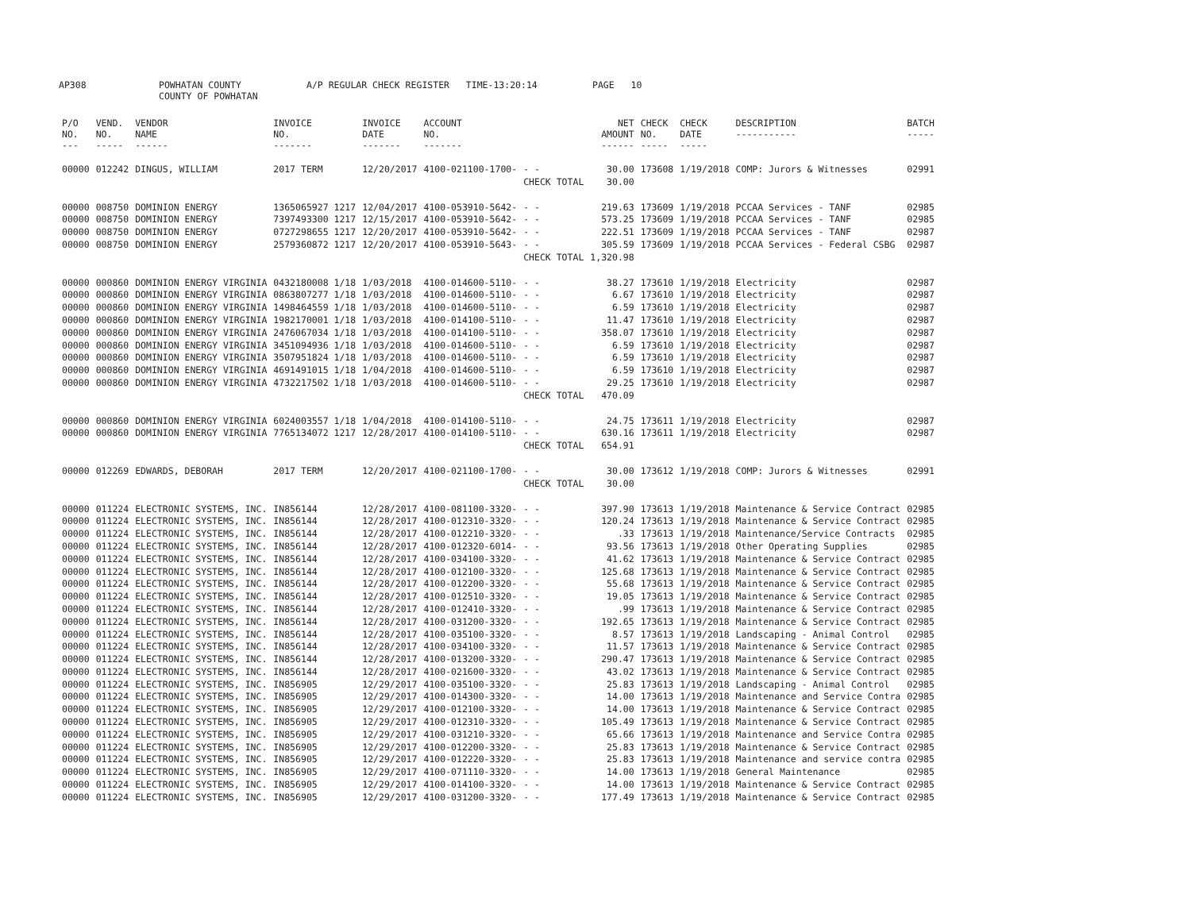AP308 POWHATAN COUNTY
COUNTY OF POWHATAN
A/P REGULAR CHECK REGISTER TIME-13:20:14 PAGE 10
| P/O NO. --- | VEND. NO. ----- | VENDOR NAME ------ | INVOICE NO. ------- | INVOICE DATE ------- | ACCOUNT NO. ------- | | NET AMOUNT ------ | CHECK NO. ----- | CHECK DATE ----- | DESCRIPTION ----------- | BATCH ----- |
| --- | --- | --- | --- | --- | --- | --- | --- | --- | --- | --- | --- |
| 00000 | 012242 | DINGUS, WILLIAM | 2017 TERM | 12/20/2017 | 4100-021100-1700- | - - | 30.00 | 173608 | 1/19/2018 | COMP: Jurors & Witnesses | 02991 |
| | | | | | | CHECK TOTAL | 30.00 | | | | |
| 00000 | 008750 | DOMINION ENERGY | 1365065927 1217 | 12/04/2017 | 4100-053910-5642- | - - | 219.63 | 173609 | 1/19/2018 | PCCAA Services - TANF | 02985 |
| 00000 | 008750 | DOMINION ENERGY | 7397493300 1217 | 12/15/2017 | 4100-053910-5642- | - - | 573.25 | 173609 | 1/19/2018 | PCCAA Services - TANF | 02985 |
| 00000 | 008750 | DOMINION ENERGY | 0727298655 1217 | 12/20/2017 | 4100-053910-5642- | - - | 222.51 | 173609 | 1/19/2018 | PCCAA Services - TANF | 02987 |
| 00000 | 008750 | DOMINION ENERGY | 2579360872 1217 | 12/20/2017 | 4100-053910-5643- | - - | 305.59 | 173609 | 1/19/2018 | PCCAA Services - Federal CSBG | 02987 |
| | | | | | | CHECK TOTAL | 1,320.98 | | | | |
| 00000 | 000860 | DOMINION ENERGY VIRGINIA | 0432180008 1/18 | 1/03/2018 | 4100-014600-5110- | - - | 38.27 | 173610 | 1/19/2018 | Electricity | 02987 |
| 00000 | 000860 | DOMINION ENERGY VIRGINIA | 0863807277 1/18 | 1/03/2018 | 4100-014600-5110- | - - | 6.67 | 173610 | 1/19/2018 | Electricity | 02987 |
| 00000 | 000860 | DOMINION ENERGY VIRGINIA | 1498464559 1/18 | 1/03/2018 | 4100-014600-5110- | - - | 6.59 | 173610 | 1/19/2018 | Electricity | 02987 |
| 00000 | 000860 | DOMINION ENERGY VIRGINIA | 1982170001 1/18 | 1/03/2018 | 4100-014100-5110- | - - | 11.47 | 173610 | 1/19/2018 | Electricity | 02987 |
| 00000 | 000860 | DOMINION ENERGY VIRGINIA | 2476067034 1/18 | 1/03/2018 | 4100-014100-5110- | - - | 358.07 | 173610 | 1/19/2018 | Electricity | 02987 |
| 00000 | 000860 | DOMINION ENERGY VIRGINIA | 3451094936 1/18 | 1/03/2018 | 4100-014600-5110- | - - | 6.59 | 173610 | 1/19/2018 | Electricity | 02987 |
| 00000 | 000860 | DOMINION ENERGY VIRGINIA | 3507951824 1/18 | 1/03/2018 | 4100-014600-5110- | - - | 6.59 | 173610 | 1/19/2018 | Electricity | 02987 |
| 00000 | 000860 | DOMINION ENERGY VIRGINIA | 4691491015 1/18 | 1/04/2018 | 4100-014600-5110- | - - | 6.59 | 173610 | 1/19/2018 | Electricity | 02987 |
| 00000 | 000860 | DOMINION ENERGY VIRGINIA | 4732217502 1/18 | 1/03/2018 | 4100-014600-5110- | - - | 29.25 | 173610 | 1/19/2018 | Electricity | 02987 |
| | | | | | | CHECK TOTAL | 470.09 | | | | |
| 00000 | 000860 | DOMINION ENERGY VIRGINIA | 6024003557 1/18 | 1/04/2018 | 4100-014100-5110- | - - | 24.75 | 173611 | 1/19/2018 | Electricity | 02987 |
| 00000 | 000860 | DOMINION ENERGY VIRGINIA | 7765134072 1217 | 12/28/2017 | 4100-014100-5110- | - - | 630.16 | 173611 | 1/19/2018 | Electricity | 02987 |
| | | | | | | CHECK TOTAL | 654.91 | | | | |
| 00000 | 012269 | EDWARDS, DEBORAH | 2017 TERM | 12/20/2017 | 4100-021100-1700- | - - | 30.00 | 173612 | 1/19/2018 | COMP: Jurors & Witnesses | 02991 |
| | | | | | | CHECK TOTAL | 30.00 | | | | |
| 00000 | 011224 | ELECTRONIC SYSTEMS, INC. | IN856144 | 12/28/2017 | 4100-081100-3320- | - - | 397.90 | 173613 | 1/19/2018 | Maintenance & Service Contract | 02985 |
| 00000 | 011224 | ELECTRONIC SYSTEMS, INC. | IN856144 | 12/28/2017 | 4100-012310-3320- | - - | 120.24 | 173613 | 1/19/2018 | Maintenance & Service Contract | 02985 |
| 00000 | 011224 | ELECTRONIC SYSTEMS, INC. | IN856144 | 12/28/2017 | 4100-012210-3320- | - - | .33 | 173613 | 1/19/2018 | Maintenance/Service Contracts | 02985 |
| 00000 | 011224 | ELECTRONIC SYSTEMS, INC. | IN856144 | 12/28/2017 | 4100-012320-6014- | - - | 93.56 | 173613 | 1/19/2018 | Other Operating Supplies | 02985 |
| 00000 | 011224 | ELECTRONIC SYSTEMS, INC. | IN856144 | 12/28/2017 | 4100-034100-3320- | - - | 41.62 | 173613 | 1/19/2018 | Maintenance & Service Contract | 02985 |
| 00000 | 011224 | ELECTRONIC SYSTEMS, INC. | IN856144 | 12/28/2017 | 4100-012100-3320- | - - | 125.68 | 173613 | 1/19/2018 | Maintenance & Service Contract | 02985 |
| 00000 | 011224 | ELECTRONIC SYSTEMS, INC. | IN856144 | 12/28/2017 | 4100-012200-3320- | - - | 55.68 | 173613 | 1/19/2018 | Maintenance & Service Contract | 02985 |
| 00000 | 011224 | ELECTRONIC SYSTEMS, INC. | IN856144 | 12/28/2017 | 4100-012510-3320- | - - | 19.05 | 173613 | 1/19/2018 | Maintenance & Service Contract | 02985 |
| 00000 | 011224 | ELECTRONIC SYSTEMS, INC. | IN856144 | 12/28/2017 | 4100-012410-3320- | - - | .99 | 173613 | 1/19/2018 | Maintenance & Service Contract | 02985 |
| 00000 | 011224 | ELECTRONIC SYSTEMS, INC. | IN856144 | 12/28/2017 | 4100-031200-3320- | - - | 192.65 | 173613 | 1/19/2018 | Maintenance & Service Contract | 02985 |
| 00000 | 011224 | ELECTRONIC SYSTEMS, INC. | IN856144 | 12/28/2017 | 4100-035100-3320- | - - | 8.57 | 173613 | 1/19/2018 | Landscaping - Animal Control | 02985 |
| 00000 | 011224 | ELECTRONIC SYSTEMS, INC. | IN856144 | 12/28/2017 | 4100-034100-3320- | - - | 11.57 | 173613 | 1/19/2018 | Maintenance & Service Contract | 02985 |
| 00000 | 011224 | ELECTRONIC SYSTEMS, INC. | IN856144 | 12/28/2017 | 4100-013200-3320- | - - | 290.47 | 173613 | 1/19/2018 | Maintenance & Service Contract | 02985 |
| 00000 | 011224 | ELECTRONIC SYSTEMS, INC. | IN856144 | 12/28/2017 | 4100-021600-3320- | - - | 43.02 | 173613 | 1/19/2018 | Maintenance & Service Contract | 02985 |
| 00000 | 011224 | ELECTRONIC SYSTEMS, INC. | IN856905 | 12/29/2017 | 4100-035100-3320- | - - | 25.83 | 173613 | 1/19/2018 | Landscaping - Animal Control | 02985 |
| 00000 | 011224 | ELECTRONIC SYSTEMS, INC. | IN856905 | 12/29/2017 | 4100-014300-3320- | - - | 14.00 | 173613 | 1/19/2018 | Maintenance and Service Contra | 02985 |
| 00000 | 011224 | ELECTRONIC SYSTEMS, INC. | IN856905 | 12/29/2017 | 4100-012100-3320- | - - | 14.00 | 173613 | 1/19/2018 | Maintenance & Service Contract | 02985 |
| 00000 | 011224 | ELECTRONIC SYSTEMS, INC. | IN856905 | 12/29/2017 | 4100-012310-3320- | - - | 105.49 | 173613 | 1/19/2018 | Maintenance & Service Contract | 02985 |
| 00000 | 011224 | ELECTRONIC SYSTEMS, INC. | IN856905 | 12/29/2017 | 4100-031210-3320- | - - | 65.66 | 173613 | 1/19/2018 | Maintenance and Service Contra | 02985 |
| 00000 | 011224 | ELECTRONIC SYSTEMS, INC. | IN856905 | 12/29/2017 | 4100-012200-3320- | - - | 25.83 | 173613 | 1/19/2018 | Maintenance & Service Contract | 02985 |
| 00000 | 011224 | ELECTRONIC SYSTEMS, INC. | IN856905 | 12/29/2017 | 4100-012220-3320- | - - | 25.83 | 173613 | 1/19/2018 | Maintenance and service contra | 02985 |
| 00000 | 011224 | ELECTRONIC SYSTEMS, INC. | IN856905 | 12/29/2017 | 4100-071110-3320- | - - | 14.00 | 173613 | 1/19/2018 | General Maintenance | 02985 |
| 00000 | 011224 | ELECTRONIC SYSTEMS, INC. | IN856905 | 12/29/2017 | 4100-014100-3320- | - - | 14.00 | 173613 | 1/19/2018 | Maintenance & Service Contract | 02985 |
| 00000 | 011224 | ELECTRONIC SYSTEMS, INC. | IN856905 | 12/29/2017 | 4100-031200-3320- | - - | 177.49 | 173613 | 1/19/2018 | Maintenance & Service Contract | 02985 |